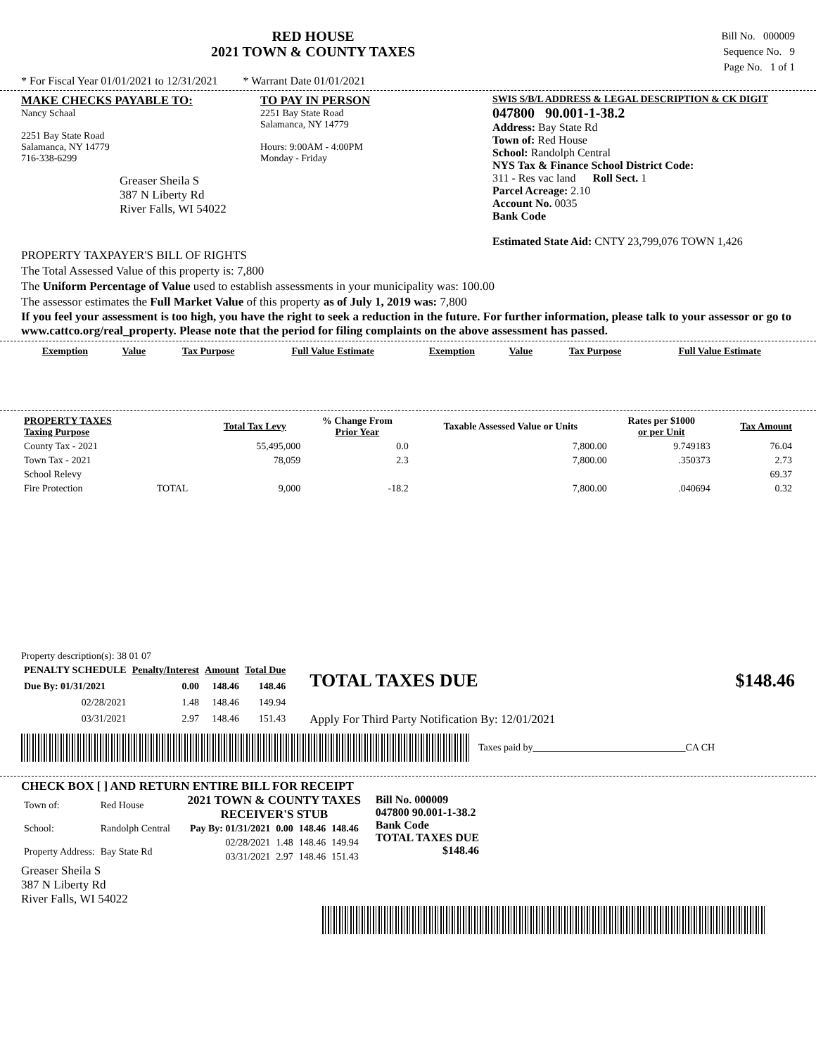RED HOUSE
2021 TOWN & COUNTY TAXES
Bill No. 000009
Sequence No. 9
Page No. 1 of 1
* For Fiscal Year 01/01/2021 to 12/31/2021 * Warrant Date 01/01/2021
MAKE CHECKS PAYABLE TO:
Nancy Schaal
2251 Bay State Road
Salamanca, NY 14779
716-338-6299
Greaser Sheila S
387 N Liberty Rd
River Falls, WI 54022
TO PAY IN PERSON
2251 Bay State Road
Salamanca, NY 14779
Hours: 9:00AM - 4:00PM
Monday - Friday
SWIS S/B/L ADDRESS & LEGAL DESCRIPTION & CK DIGIT
047800 90.001-1-38.2
Address: Bay State Rd
Town of: Red House
School: Randolph Central
NYS Tax & Finance School District Code:
311 - Res vac land Roll Sect. 1
Parcel Acreage: 2.10
Account No. 0035
Bank Code
Estimated State Aid: CNTY 23,799,076 TOWN 1,426
PROPERTY TAXPAYER'S BILL OF RIGHTS
The Total Assessed Value of this property is: 7,800
The Uniform Percentage of Value used to establish assessments in your municipality was: 100.00
The assessor estimates the Full Market Value of this property as of July 1, 2019 was: 7,800
If you feel your assessment is too high, you have the right to seek a reduction in the future. For further information, please talk to your assessor or go to www.cattco.org/real_property. Please note that the period for filing complaints on the above assessment has passed.
| Exemption | Value | Tax Purpose | Full Value Estimate | Exemption | Value | Tax Purpose | Full Value Estimate |
| --- | --- | --- | --- | --- | --- | --- | --- |
| PROPERTY TAXES Taxing Purpose | | Total Tax Levy | % Change From Prior Year | Taxable Assessed Value or Units | Rates per $1000 or per Unit | Tax Amount |
| --- | --- | --- | --- | --- | --- | --- |
| County Tax - 2021 | | 55,495,000 | 0.0 | 7,800.00 | 9.749183 | 76.04 |
| Town Tax - 2021 | | 78,059 | 2.3 | 7,800.00 | .350373 | 2.73 |
| School Relevy | | | | | | 69.37 |
| Fire Protection | TOTAL | 9,000 | -18.2 | 7,800.00 | .040694 | 0.32 |
Property description(s): 38 01 07
| PENALTY SCHEDULE | Penalty/Interest | Amount | Total Due |
| --- | --- | --- | --- |
| Due By: 01/31/2021 | 0.00 | 148.46 | 148.46 |
| 02/28/2021 | 1.48 | 148.46 | 149.94 |
| 03/31/2021 | 2.97 | 148.46 | 151.43 |
TOTAL TAXES DUE $148.46
Apply For Third Party Notification By: 12/01/2021
Taxes paid by_______________________________CA CH
CHECK BOX [ ] AND RETURN ENTIRE BILL FOR RECEIPT
| Town of: | Red House |
| School: | Randolph Central |
| Property Address: | Bay State Rd |
2021 TOWN & COUNTY TAXES
RECEIVER'S STUB
| Pay By: 01/31/2021 | 0.00 | 148.46 | 148.46 |
| 02/28/2021 | 1.48 | 148.46 | 149.94 |
| 03/31/2021 | 2.97 | 148.46 | 151.43 |
Bill No. 000009
047800 90.001-1-38.2
Bank Code
TOTAL TAXES DUE
$148.46
Greaser Sheila S
387 N Liberty Rd
River Falls, WI 54022